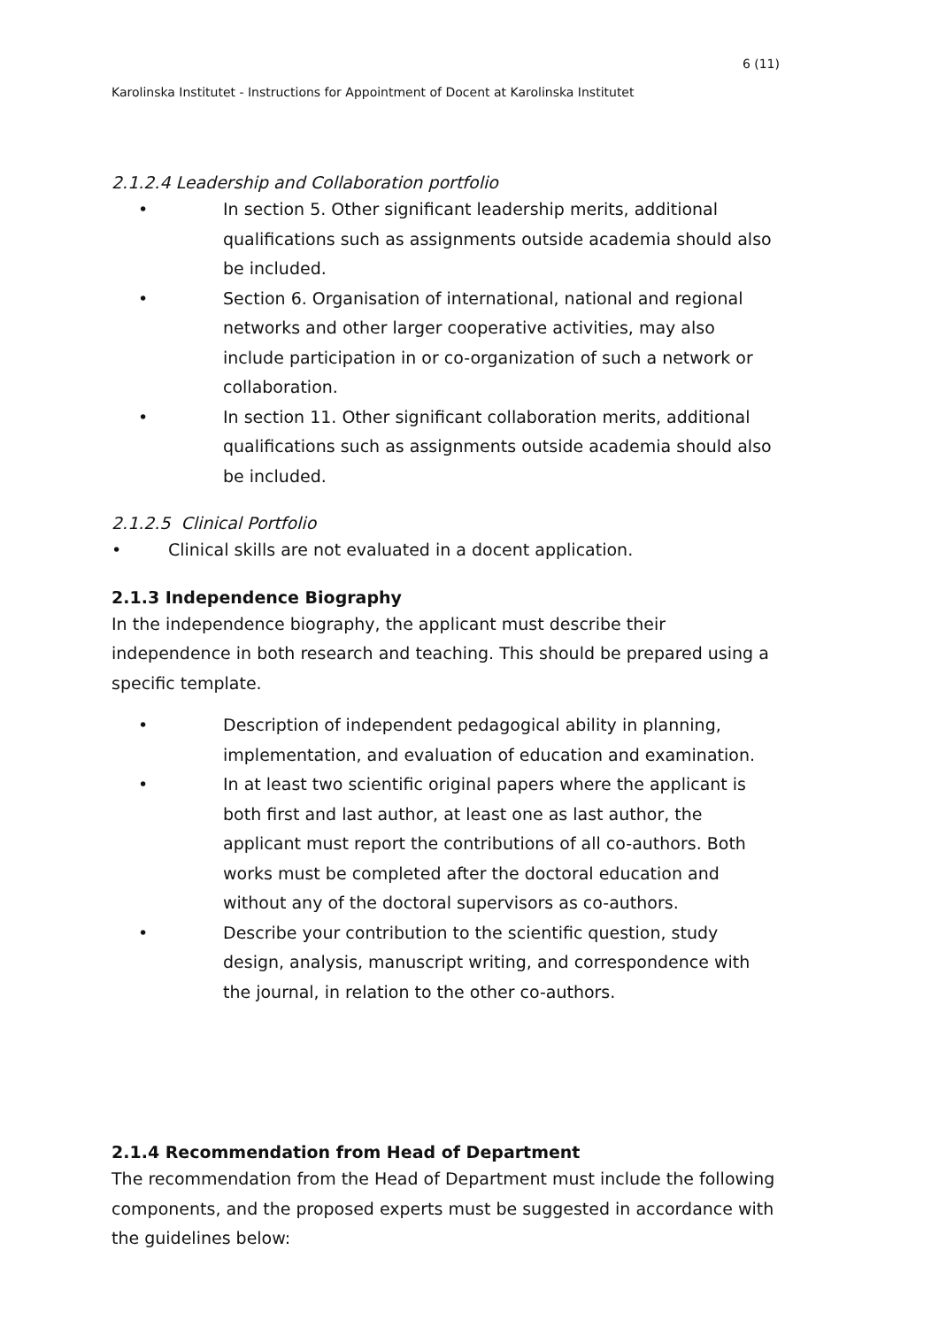6 (11)
Karolinska Institutet - Instructions for Appointment of Docent at Karolinska Institutet
2.1.2.4 Leadership and Collaboration portfolio
• In section 5. Other significant leadership merits, additional qualifications such as assignments outside academia should also be included.
• Section 6. Organisation of international, national and regional networks and other larger cooperative activities, may also include participation in or co-organization of such a network or collaboration.
• In section 11. Other significant collaboration merits, additional qualifications such as assignments outside academia should also be included.
2.1.2.5 Clinical Portfolio
• Clinical skills are not evaluated in a docent application.
2.1.3 Independence Biography
In the independence biography, the applicant must describe their independence in both research and teaching. This should be prepared using a specific template.
• Description of independent pedagogical ability in planning, implementation, and evaluation of education and examination.
• In at least two scientific original papers where the applicant is both first and last author, at least one as last author, the applicant must report the contributions of all co-authors. Both works must be completed after the doctoral education and without any of the doctoral supervisors as co-authors.
• Describe your contribution to the scientific question, study design, analysis, manuscript writing, and correspondence with the journal, in relation to the other co-authors.
2.1.4 Recommendation from Head of Department
The recommendation from the Head of Department must include the following components, and the proposed experts must be suggested in accordance with the guidelines below: